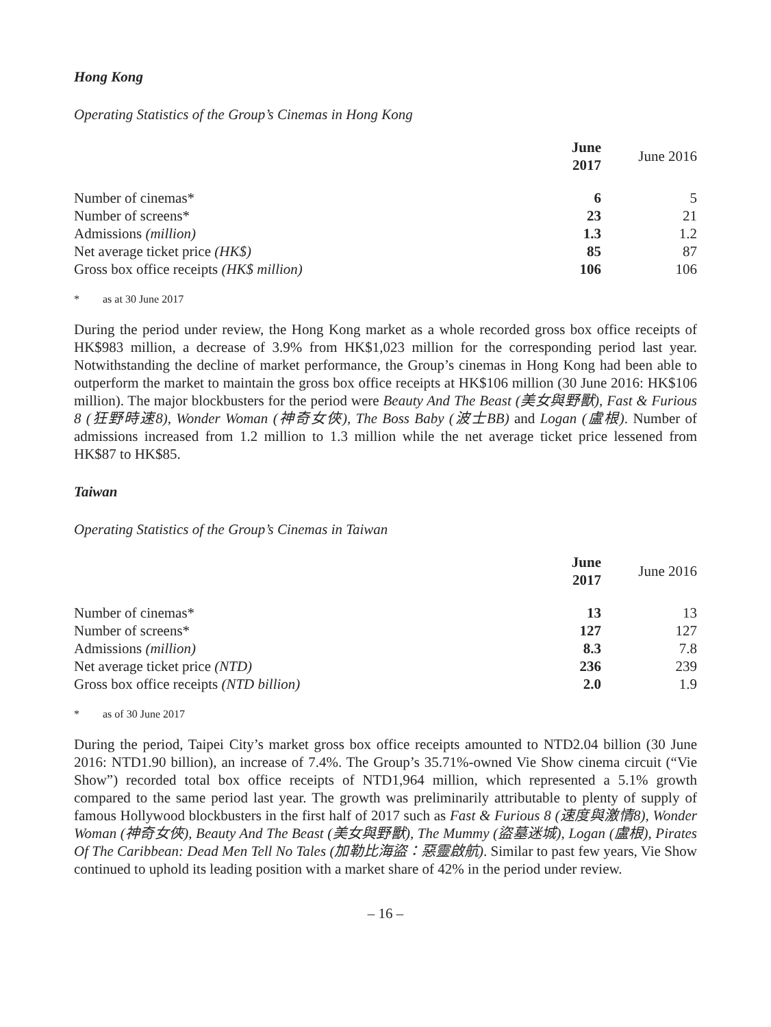Hong Kong
Operating Statistics of the Group’s Cinemas in Hong Kong
| | June 2017 | June 2016 |
| Number of cinemas* | 6 | 5 |
| Number of screens* | 23 | 21 |
| Admissions (million) | 1.3 | 1.2 |
| Net average ticket price (HK$) | 85 | 87 |
| Gross box office receipts (HK$ million) | 106 | 106 |
* as at 30 June 2017
During the period under review, the Hong Kong market as a whole recorded gross box office receipts of HK$983 million, a decrease of 3.9% from HK$1,023 million for the corresponding period last year. Notwithstanding the decline of market performance, the Group’s cinemas in Hong Kong had been able to outperform the market to maintain the gross box office receipts at HK$106 million (30 June 2016: HK$106 million). The major blockbusters for the period were Beauty And The Beast (美女與野獸), Fast & Furious 8 (狂野時速8), Wonder Woman (神奇女俠), The Boss Baby (波士BB) and Logan (盧根). Number of admissions increased from 1.2 million to 1.3 million while the net average ticket price lessened from HK$87 to HK$85.
Taiwan
Operating Statistics of the Group’s Cinemas in Taiwan
| | June 2017 | June 2016 |
| Number of cinemas* | 13 | 13 |
| Number of screens* | 127 | 127 |
| Admissions (million) | 8.3 | 7.8 |
| Net average ticket price (NTD) | 236 | 239 |
| Gross box office receipts (NTD billion) | 2.0 | 1.9 |
* as of 30 June 2017
During the period, Taipei City’s market gross box office receipts amounted to NTD2.04 billion (30 June 2016: NTD1.90 billion), an increase of 7.4%. The Group’s 35.71%-owned Vie Show cinema circuit (“Vie Show”) recorded total box office receipts of NTD1,964 million, which represented a 5.1% growth compared to the same period last year. The growth was preliminarily attributable to plenty of supply of famous Hollywood blockbusters in the first half of 2017 such as Fast & Furious 8 (速度與激情8), Wonder Woman (神奇女俠), Beauty And The Beast (美女與野獸), The Mummy (盜墓迷城), Logan (盧根), Pirates Of The Caribbean: Dead Men Tell No Tales (加勒比海盜：惡靈啟航). Similar to past few years, Vie Show continued to uphold its leading position with a market share of 42% in the period under review.
– 16 –